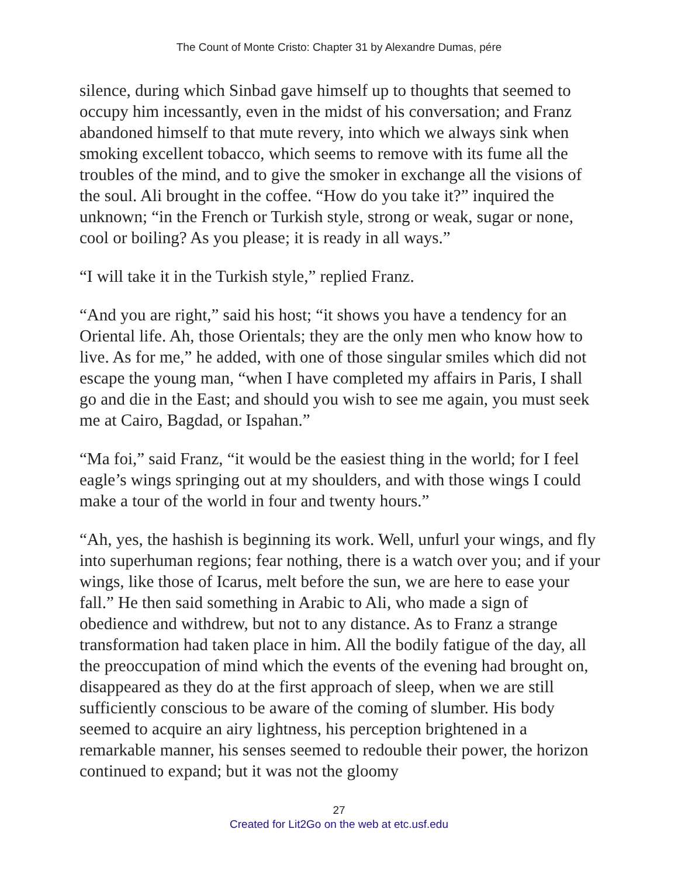The Count of Monte Cristo: Chapter 31 by Alexandre Dumas, pére
silence, during which Sinbad gave himself up to thoughts that seemed to occupy him incessantly, even in the midst of his conversation; and Franz abandoned himself to that mute revery, into which we always sink when smoking excellent tobacco, which seems to remove with its fume all the troubles of the mind, and to give the smoker in exchange all the visions of the soul. Ali brought in the coffee. “How do you take it?” inquired the unknown; “in the French or Turkish style, strong or weak, sugar or none, cool or boiling? As you please; it is ready in all ways.”
“I will take it in the Turkish style,” replied Franz.
“And you are right,” said his host; “it shows you have a tendency for an Oriental life. Ah, those Orientals; they are the only men who know how to live. As for me,” he added, with one of those singular smiles which did not escape the young man, “when I have completed my affairs in Paris, I shall go and die in the East; and should you wish to see me again, you must seek me at Cairo, Bagdad, or Ispahan.”
“Ma foi,” said Franz, “it would be the easiest thing in the world; for I feel eagle’s wings springing out at my shoulders, and with those wings I could make a tour of the world in four and twenty hours.”
“Ah, yes, the hashish is beginning its work. Well, unfurl your wings, and fly into superhuman regions; fear nothing, there is a watch over you; and if your wings, like those of Icarus, melt before the sun, we are here to ease your fall.” He then said something in Arabic to Ali, who made a sign of obedience and withdrew, but not to any distance. As to Franz a strange transformation had taken place in him. All the bodily fatigue of the day, all the preoccupation of mind which the events of the evening had brought on, disappeared as they do at the first approach of sleep, when we are still sufficiently conscious to be aware of the coming of slumber. His body seemed to acquire an airy lightness, his perception brightened in a remarkable manner, his senses seemed to redouble their power, the horizon continued to expand; but it was not the gloomy
27
Created for Lit2Go on the web at etc.usf.edu